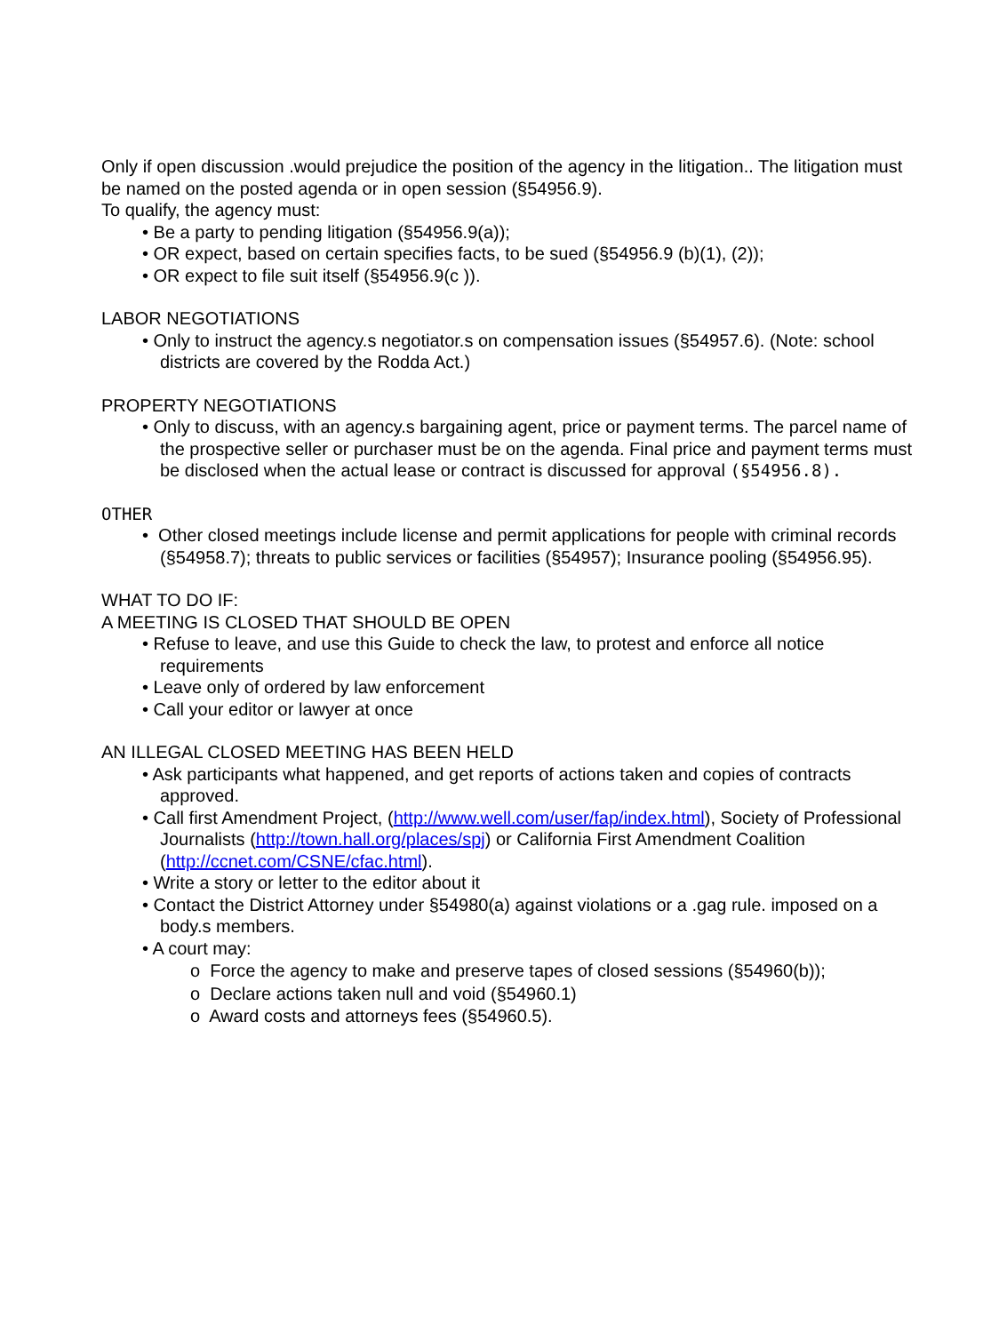Only if open discussion .would prejudice the position of the agency in the litigation.. The litigation must be named on the posted agenda or in open session (§54956.9).
To qualify, the agency must:
• Be a party to pending litigation (§54956.9(a));
• OR expect, based on certain specifies facts, to be sued (§54956.9 (b)(1), (2));
• OR expect to file suit itself (§54956.9(c )).
LABOR NEGOTIATIONS
• Only to instruct the agency.s negotiator.s on compensation issues (§54957.6). (Note: school districts are covered by the Rodda Act.)
PROPERTY NEGOTIATIONS
• Only to discuss, with an agency.s bargaining agent, price or payment terms. The parcel name of the prospective seller or purchaser must be on the agenda. Final price and payment terms must be disclosed when the actual lease or contract is discussed for approval (§54956.8).
OTHER
• Other closed meetings include license and permit applications for people with criminal records (§54958.7); threats to public services or facilities (§54957); Insurance pooling (§54956.95).
WHAT TO DO IF:
A MEETING IS CLOSED THAT SHOULD BE OPEN
• Refuse to leave, and use this Guide to check the law, to protest and enforce all notice requirements
• Leave only of ordered by law enforcement
• Call your editor or lawyer at once
AN ILLEGAL CLOSED MEETING HAS BEEN HELD
• Ask participants what happened, and get reports of actions taken and copies of contracts approved.
• Call first Amendment Project, (http://www.well.com/user/fap/index.html), Society of Professional Journalists (http://town.hall.org/places/spj) or California First Amendment Coalition (http://ccnet.com/CSNE/cfac.html).
• Write a story or letter to the editor about it
• Contact the District Attorney under §54980(a) against violations or a .gag rule. imposed on a body.s members.
• A court may:
o Force the agency to make and preserve tapes of closed sessions (§54960(b));
o Declare actions taken null and void (§54960.1)
o Award costs and attorneys fees (§54960.5).